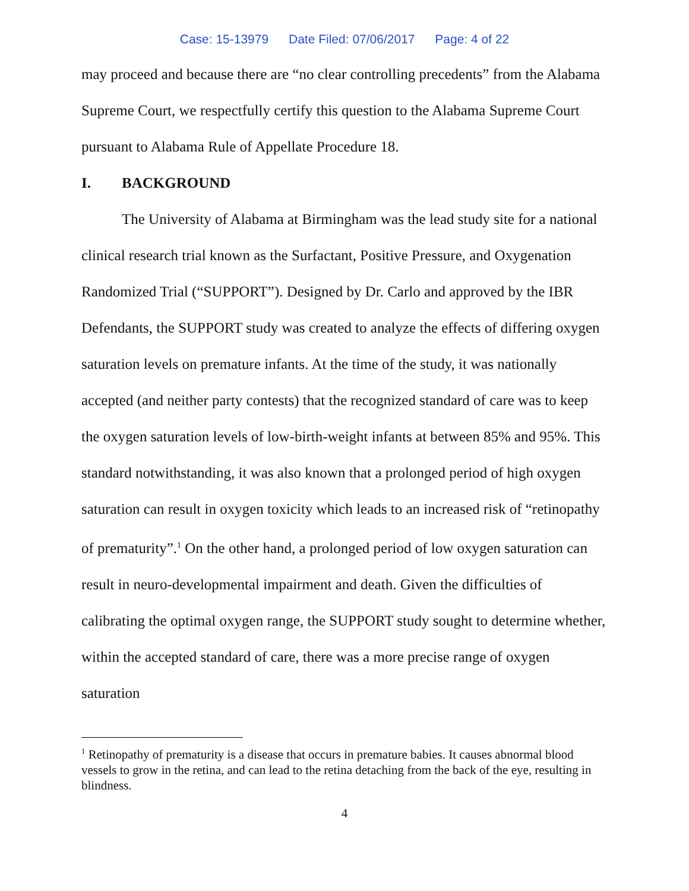Case: 15-13979 Date Filed: 07/06/2017 Page: 4 of 22
may proceed and because there are “no clear controlling precedents” from the Alabama Supreme Court, we respectfully certify this question to the Alabama Supreme Court pursuant to Alabama Rule of Appellate Procedure 18.
I. BACKGROUND
The University of Alabama at Birmingham was the lead study site for a national clinical research trial known as the Surfactant, Positive Pressure, and Oxygenation Randomized Trial (“SUPPORT”). Designed by Dr. Carlo and approved by the IBR Defendants, the SUPPORT study was created to analyze the effects of differing oxygen saturation levels on premature infants. At the time of the study, it was nationally accepted (and neither party contests) that the recognized standard of care was to keep the oxygen saturation levels of low-birth-weight infants at between 85% and 95%. This standard notwithstanding, it was also known that a prolonged period of high oxygen saturation can result in oxygen toxicity which leads to an increased risk of “retinopathy of prematurity”.<sup>1</sup> On the other hand, a prolonged period of low oxygen saturation can result in neuro-developmental impairment and death. Given the difficulties of calibrating the optimal oxygen range, the SUPPORT study sought to determine whether, within the accepted standard of care, there was a more precise range of oxygen saturation
<sup>1</sup> Retinopathy of prematurity is a disease that occurs in premature babies. It causes abnormal blood vessels to grow in the retina, and can lead to the retina detaching from the back of the eye, resulting in blindness.
4